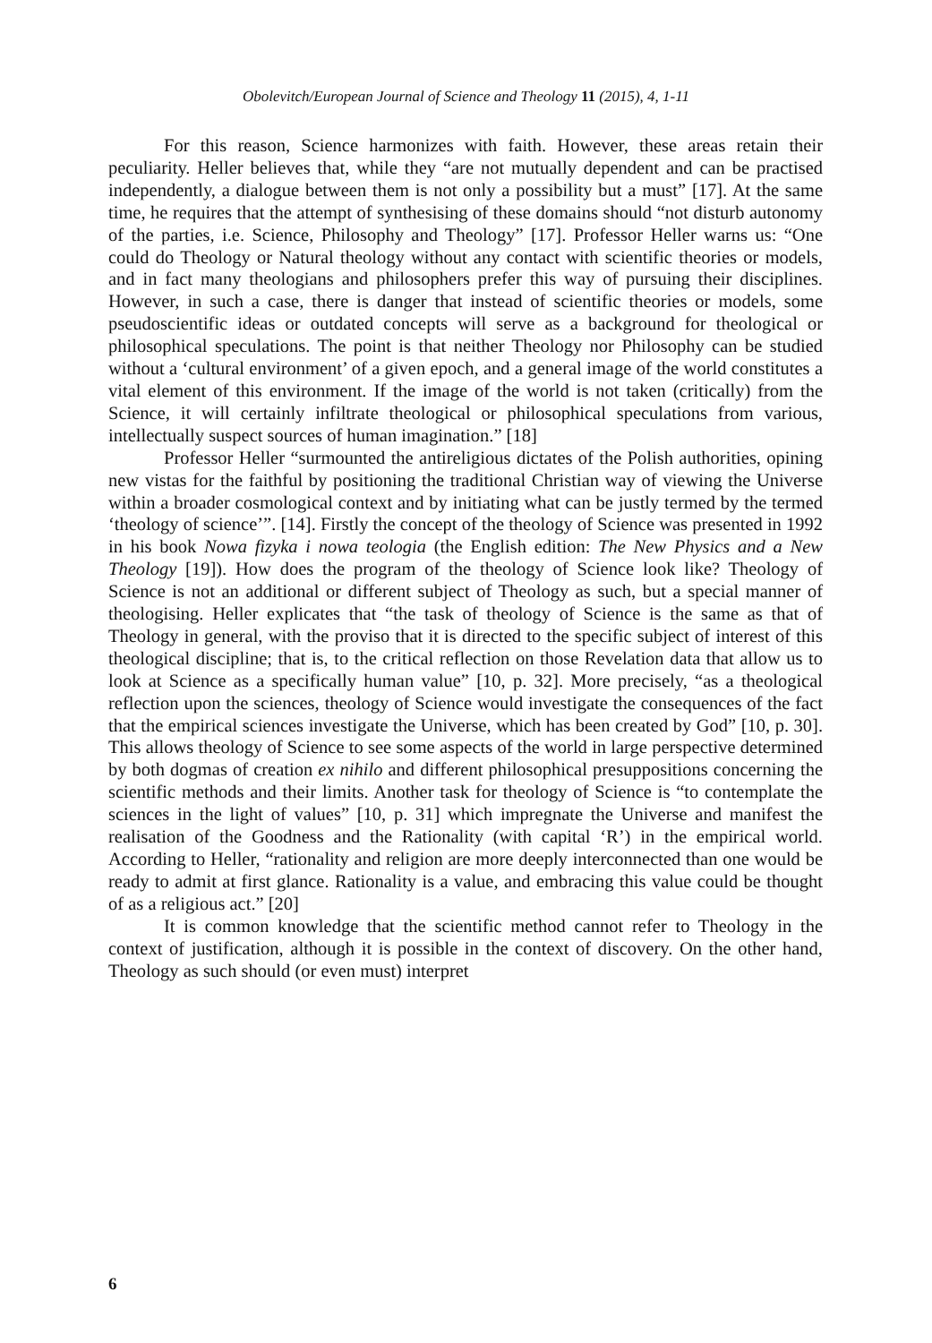Obolevitch/European Journal of Science and Theology 11 (2015), 4, 1-11
For this reason, Science harmonizes with faith. However, these areas retain their peculiarity. Heller believes that, while they “are not mutually dependent and can be practised independently, a dialogue between them is not only a possibility but a must” [17]. At the same time, he requires that the attempt of synthesising of these domains should “not disturb autonomy of the parties, i.e. Science, Philosophy and Theology” [17]. Professor Heller warns us: “One could do Theology or Natural theology without any contact with scientific theories or models, and in fact many theologians and philosophers prefer this way of pursuing their disciplines. However, in such a case, there is danger that instead of scientific theories or models, some pseudoscientific ideas or outdated concepts will serve as a background for theological or philosophical speculations. The point is that neither Theology nor Philosophy can be studied without a ‘cultural environment’ of a given epoch, and a general image of the world constitutes a vital element of this environment. If the image of the world is not taken (critically) from the Science, it will certainly infiltrate theological or philosophical speculations from various, intellectually suspect sources of human imagination.” [18]
Professor Heller “surmounted the antireligious dictates of the Polish authorities, opining new vistas for the faithful by positioning the traditional Christian way of viewing the Universe within a broader cosmological context and by initiating what can be justly termed by the termed ‘theology of science’”. [14]. Firstly the concept of the theology of Science was presented in 1992 in his book Nowa fizyka i nowa teologia (the English edition: The New Physics and a New Theology [19]). How does the program of the theology of Science look like? Theology of Science is not an additional or different subject of Theology as such, but a special manner of theologising. Heller explicates that “the task of theology of Science is the same as that of Theology in general, with the proviso that it is directed to the specific subject of interest of this theological discipline; that is, to the critical reflection on those Revelation data that allow us to look at Science as a specifically human value” [10, p. 32]. More precisely, “as a theological reflection upon the sciences, theology of Science would investigate the consequences of the fact that the empirical sciences investigate the Universe, which has been created by God” [10, p. 30]. This allows theology of Science to see some aspects of the world in large perspective determined by both dogmas of creation ex nihilo and different philosophical presuppositions concerning the scientific methods and their limits. Another task for theology of Science is “to contemplate the sciences in the light of values” [10, p. 31] which impregnate the Universe and manifest the realisation of the Goodness and the Rationality (with capital ‘R’) in the empirical world. According to Heller, “rationality and religion are more deeply interconnected than one would be ready to admit at first glance. Rationality is a value, and embracing this value could be thought of as a religious act.” [20]
It is common knowledge that the scientific method cannot refer to Theology in the context of justification, although it is possible in the context of discovery. On the other hand, Theology as such should (or even must) interpret
6